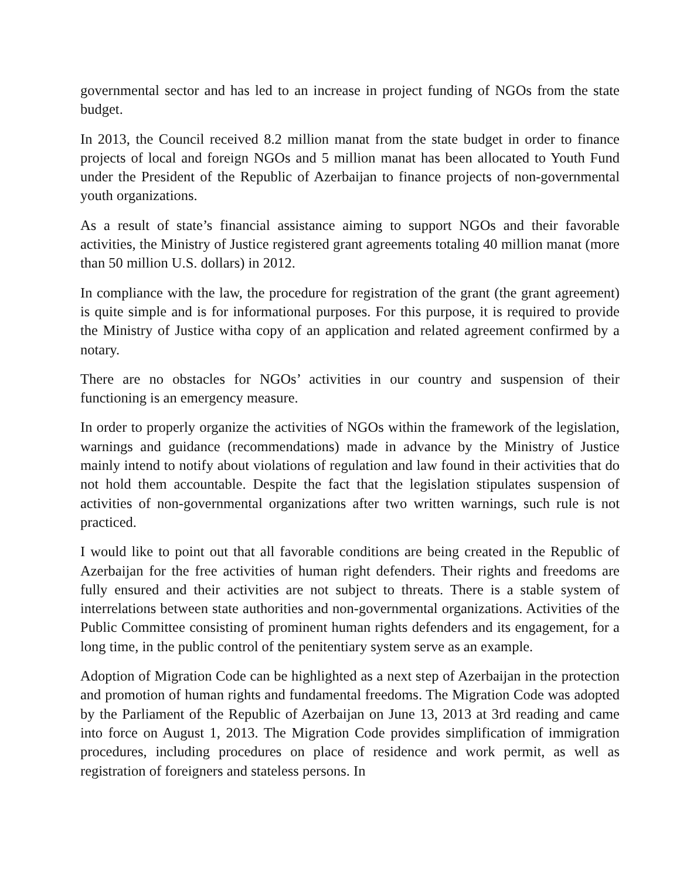governmental sector and has led to an increase in project funding of NGOs from the state budget.
In 2013, the Council received 8.2 million manat from the state budget in order to finance projects of local and foreign NGOs and 5 million manat has been allocated to Youth Fund under the President of the Republic of Azerbaijan to finance projects of non-governmental youth organizations.
As a result of state’s financial assistance aiming to support NGOs and their favorable activities, the Ministry of Justice registered grant agreements totaling 40 million manat (more than 50 million U.S. dollars) in 2012.
In compliance with the law, the procedure for registration of the grant (the grant agreement) is quite simple and is for informational purposes. For this purpose, it is required to provide the Ministry of Justice witha copy of an application and related agreement confirmed by a notary.
There are no obstacles for NGOs’ activities in our country and suspension of their functioning is an emergency measure.
In order to properly organize the activities of NGOs within the framework of the legislation, warnings and guidance (recommendations) made in advance by the Ministry of Justice mainly intend to notify about violations of regulation and law found in their activities that do not hold them accountable. Despite the fact that the legislation stipulates suspension of activities of non-governmental organizations after two written warnings, such rule is not practiced.
I would like to point out that all favorable conditions are being created in the Republic of Azerbaijan for the free activities of human right defenders. Their rights and freedoms are fully ensured and their activities are not subject to threats. There is a stable system of interrelations between state authorities and non-governmental organizations. Activities of the Public Committee consisting of prominent human rights defenders and its engagement, for a long time, in the public control of the penitentiary system serve as an example.
Adoption of Migration Code can be highlighted as a next step of Azerbaijan in the protection and promotion of human rights and fundamental freedoms. The Migration Code was adopted by the Parliament of the Republic of Azerbaijan on June 13, 2013 at 3rd reading and came into force on August 1, 2013. The Migration Code provides simplification of immigration procedures, including procedures on place of residence and work permit, as well as registration of foreigners and stateless persons. In